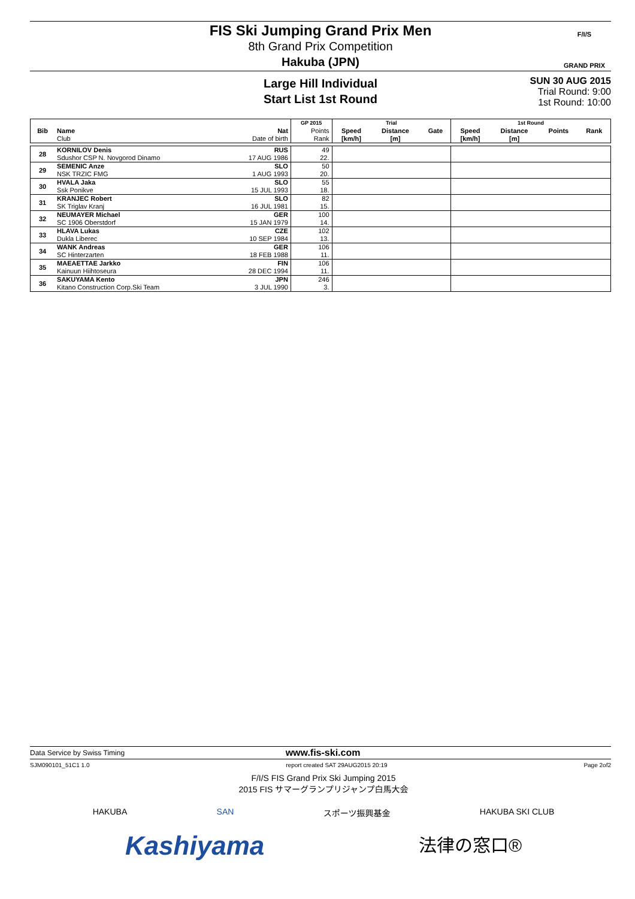FIS Ski Jumping Grand Prix Men
8th Grand Prix Competition
Hakuba (JPN)
F/I/S
GRAND PRIX
Large Hill Individual
Start List 1st Round
SUN 30 AUG 2015
Trial Round: 9:00
1st Round: 10:00
| | | | GP 2015 | Trial | | | 1st Round | | | |
| --- | --- | --- | --- | --- | --- | --- | --- | --- | --- | --- |
| Bib | Name | Nat | Points | Speed | Distance | Gate | Speed | Distance | Points | Rank |
| | Club | Date of birth | Rank | [km/h] | [m] | | [km/h] | [m] | | |
| 28 | KORNILOV Denis Sdushor CSP N. Novgorod Dinamo | RUS 17 AUG 1986 | 49 22. | | | | | | | |
| 29 | SEMENIC Anze NSK TRZIC FMG | SLO 1 AUG 1993 | 50 20. | | | | | | | |
| 30 | HVALA Jaka Ssk Ponikve | SLO 15 JUL 1993 | 55 18. | | | | | | | |
| 31 | KRANJEC Robert SK Triglav Kranj | SLO 16 JUL 1981 | 82 15. | | | | | | | |
| 32 | NEUMAYER Michael SC 1906 Oberstdorf | GER 15 JAN 1979 | 100 14. | | | | | | | |
| 33 | HLAVA Lukas Dukla Liberec | CZE 10 SEP 1984 | 102 13. | | | | | | | |
| 34 | WANK Andreas SC Hinterzarten | GER 18 FEB 1988 | 106 11. | | | | | | | |
| 35 | MAEAETTAE Jarkko Kainuun Hiihtoseura | FIN 28 DEC 1994 | 106 11. | | | | | | | |
| 36 | SAKUYAMA Kento Kitano Construction Corp.Ski Team | JPN 3 JUL 1990 | 246 3. | | | | | | | |
Data Service by Swiss Timing www.fis-ski.com
SJM090101_51C1 1.0 report created SAT 29AUG2015 20:19 Page 2of2
F/I/S FIS Grand Prix Ski Jumping 2015
2015 FIS サマーグランプリジャンプ白馬大会
HAKUBA SAN スポーツ振興基金 HAKUBA SKI CLUB
Kashiyama 法律の窓口®